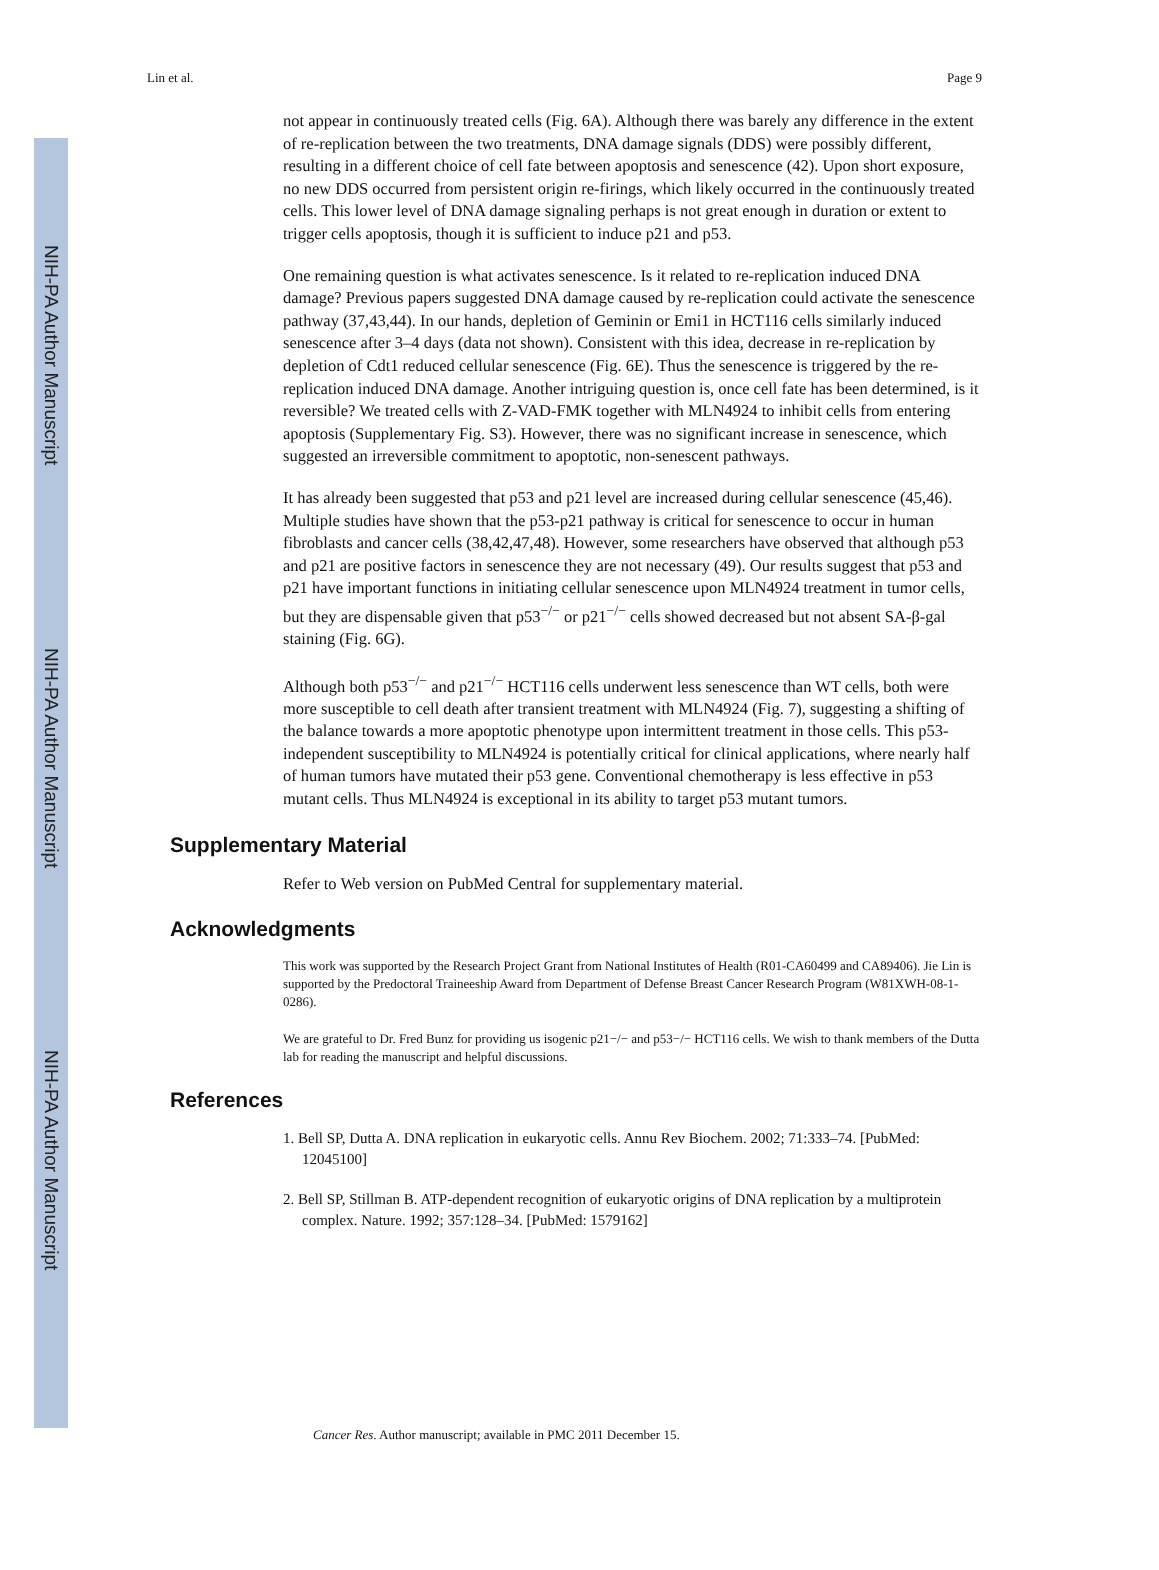NIH-PA Author Manuscript
NIH-PA Author Manuscript
NIH-PA Author Manuscript
Lin et al. Page 9
not appear in continuously treated cells (Fig. 6A). Although there was barely any difference in the extent of re-replication between the two treatments, DNA damage signals (DDS) were possibly different, resulting in a different choice of cell fate between apoptosis and senescence (42). Upon short exposure, no new DDS occurred from persistent origin re-firings, which likely occurred in the continuously treated cells. This lower level of DNA damage signaling perhaps is not great enough in duration or extent to trigger cells apoptosis, though it is sufficient to induce p21 and p53.
One remaining question is what activates senescence. Is it related to re-replication induced DNA damage? Previous papers suggested DNA damage caused by re-replication could activate the senescence pathway (37,43,44). In our hands, depletion of Geminin or Emi1 in HCT116 cells similarly induced senescence after 3–4 days (data not shown). Consistent with this idea, decrease in re-replication by depletion of Cdt1 reduced cellular senescence (Fig. 6E). Thus the senescence is triggered by the re-replication induced DNA damage. Another intriguing question is, once cell fate has been determined, is it reversible? We treated cells with Z-VAD-FMK together with MLN4924 to inhibit cells from entering apoptosis (Supplementary Fig. S3). However, there was no significant increase in senescence, which suggested an irreversible commitment to apoptotic, non-senescent pathways.
It has already been suggested that p53 and p21 level are increased during cellular senescence (45,46). Multiple studies have shown that the p53-p21 pathway is critical for senescence to occur in human fibroblasts and cancer cells (38,42,47,48). However, some researchers have observed that although p53 and p21 are positive factors in senescence they are not necessary (49). Our results suggest that p53 and p21 have important functions in initiating cellular senescence upon MLN4924 treatment in tumor cells, but they are dispensable given that p53<sup>−/−</sup> or p21<sup>−/−</sup> cells showed decreased but not absent SA-β-gal staining (Fig. 6G).
Although both p53<sup>−/−</sup> and p21<sup>−/−</sup> HCT116 cells underwent less senescence than WT cells, both were more susceptible to cell death after transient treatment with MLN4924 (Fig. 7), suggesting a shifting of the balance towards a more apoptotic phenotype upon intermittent treatment in those cells. This p53-independent susceptibility to MLN4924 is potentially critical for clinical applications, where nearly half of human tumors have mutated their p53 gene. Conventional chemotherapy is less effective in p53 mutant cells. Thus MLN4924 is exceptional in its ability to target p53 mutant tumors.
Supplementary Material
Refer to Web version on PubMed Central for supplementary material.
Acknowledgments
This work was supported by the Research Project Grant from National Institutes of Health (R01-CA60499 and CA89406). Jie Lin is supported by the Predoctoral Traineeship Award from Department of Defense Breast Cancer Research Program (W81XWH-08-1-0286).
We are grateful to Dr. Fred Bunz for providing us isogenic p21−/− and p53−/− HCT116 cells. We wish to thank members of the Dutta lab for reading the manuscript and helpful discussions.
References
1. Bell SP, Dutta A. DNA replication in eukaryotic cells. Annu Rev Biochem. 2002; 71:333–74. [PubMed: 12045100]
2. Bell SP, Stillman B. ATP-dependent recognition of eukaryotic origins of DNA replication by a multiprotein complex. Nature. 1992; 357:128–34. [PubMed: 1579162]
Cancer Res. Author manuscript; available in PMC 2011 December 15.